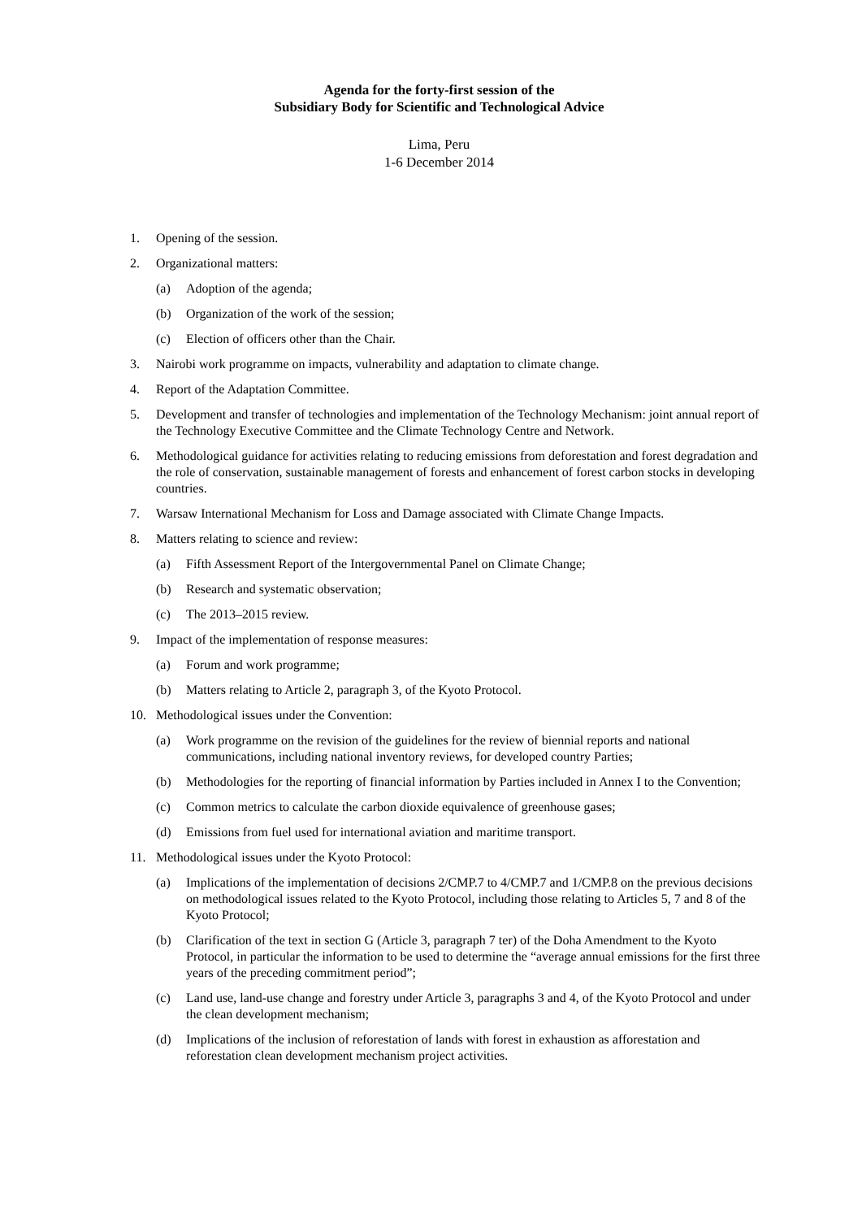Agenda for the forty-first session of the
Subsidiary Body for Scientific and Technological Advice
Lima, Peru
1-6 December 2014
1. Opening of the session.
2. Organizational matters:
(a) Adoption of the agenda;
(b) Organization of the work of the session;
(c) Election of officers other than the Chair.
3. Nairobi work programme on impacts, vulnerability and adaptation to climate change.
4. Report of the Adaptation Committee.
5. Development and transfer of technologies and implementation of the Technology Mechanism: joint annual report of the Technology Executive Committee and the Climate Technology Centre and Network.
6. Methodological guidance for activities relating to reducing emissions from deforestation and forest degradation and the role of conservation, sustainable management of forests and enhancement of forest carbon stocks in developing countries.
7. Warsaw International Mechanism for Loss and Damage associated with Climate Change Impacts.
8. Matters relating to science and review:
(a) Fifth Assessment Report of the Intergovernmental Panel on Climate Change;
(b) Research and systematic observation;
(c) The 2013–2015 review.
9. Impact of the implementation of response measures:
(a) Forum and work programme;
(b) Matters relating to Article 2, paragraph 3, of the Kyoto Protocol.
10. Methodological issues under the Convention:
(a) Work programme on the revision of the guidelines for the review of biennial reports and national communications, including national inventory reviews, for developed country Parties;
(b) Methodologies for the reporting of financial information by Parties included in Annex I to the Convention;
(c) Common metrics to calculate the carbon dioxide equivalence of greenhouse gases;
(d) Emissions from fuel used for international aviation and maritime transport.
11. Methodological issues under the Kyoto Protocol:
(a) Implications of the implementation of decisions 2/CMP.7 to 4/CMP.7 and 1/CMP.8 on the previous decisions on methodological issues related to the Kyoto Protocol, including those relating to Articles 5, 7 and 8 of the Kyoto Protocol;
(b) Clarification of the text in section G (Article 3, paragraph 7 ter) of the Doha Amendment to the Kyoto Protocol, in particular the information to be used to determine the “average annual emissions for the first three years of the preceding commitment period”;
(c) Land use, land-use change and forestry under Article 3, paragraphs 3 and 4, of the Kyoto Protocol and under the clean development mechanism;
(d) Implications of the inclusion of reforestation of lands with forest in exhaustion as afforestation and reforestation clean development mechanism project activities.